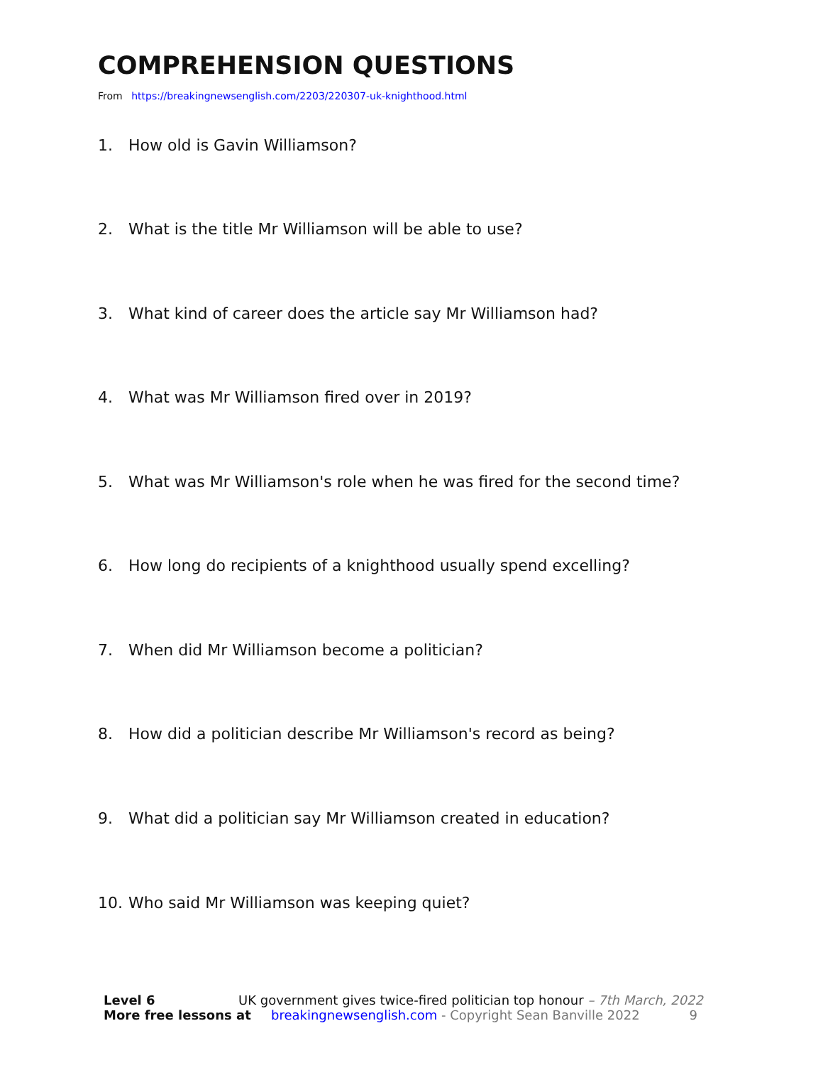COMPREHENSION QUESTIONS
From https://breakingnewsenglish.com/2203/220307-uk-knighthood.html
1. How old is Gavin Williamson?
2. What is the title Mr Williamson will be able to use?
3. What kind of career does the article say Mr Williamson had?
4. What was Mr Williamson fired over in 2019?
5. What was Mr Williamson's role when he was fired for the second time?
6. How long do recipients of a knighthood usually spend excelling?
7. When did Mr Williamson become a politician?
8. How did a politician describe Mr Williamson's record as being?
9. What did a politician say Mr Williamson created in education?
10. Who said Mr Williamson was keeping quiet?
Level 6 UK government gives twice-fired politician top honour – 7th March, 2022
More free lessons at breakingnewsenglish.com - Copyright Sean Banville 2022 9